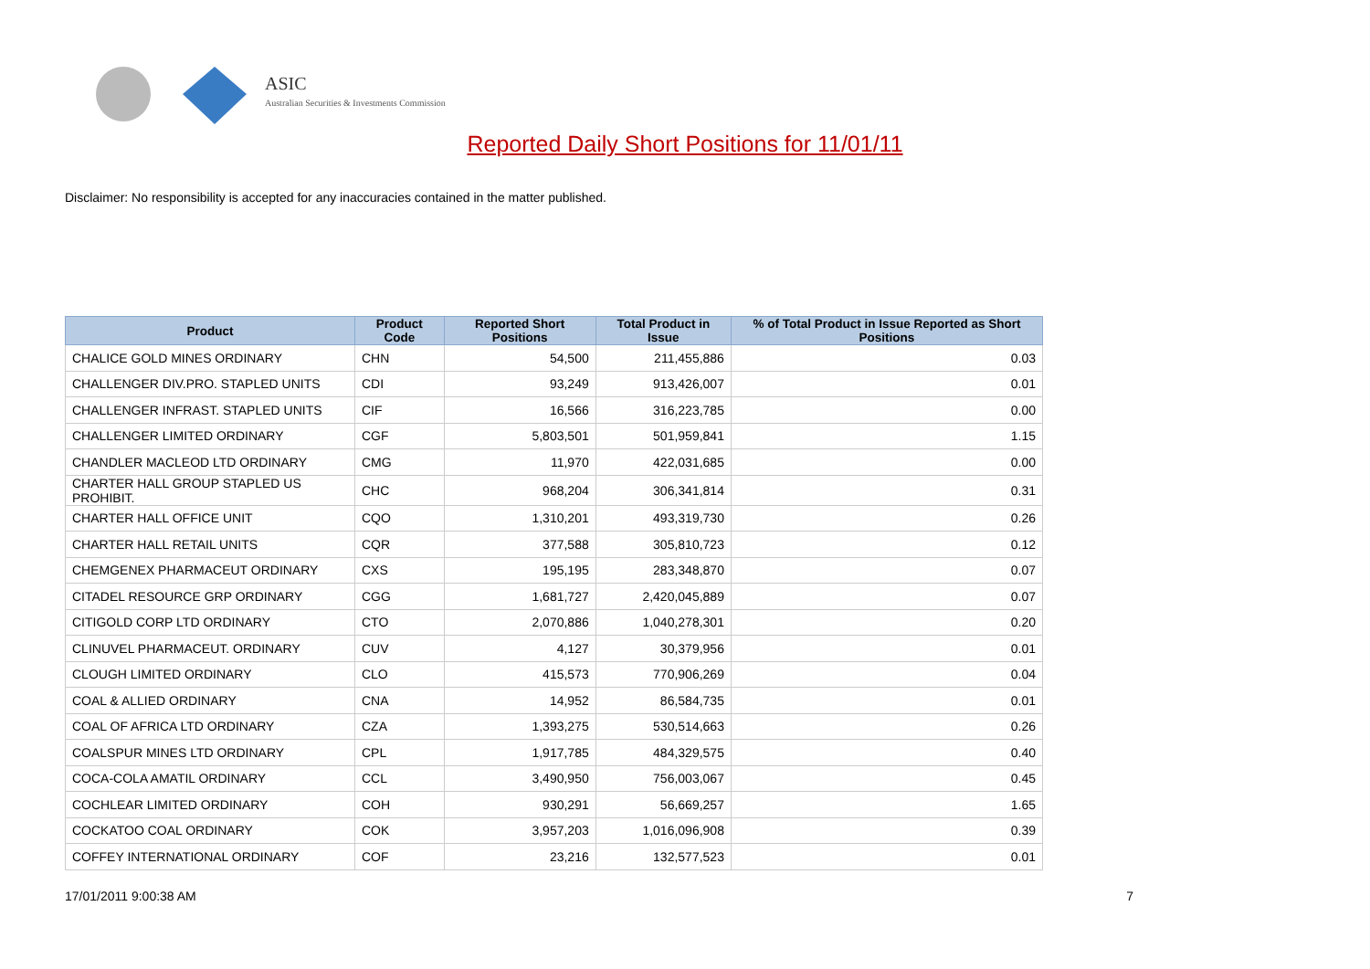ASIC
Australian Securities & Investments Commission
Reported Daily Short Positions for 11/01/11
Disclaimer: No responsibility is accepted for any inaccuracies contained in the matter published.
| Product | Product Code | Reported Short Positions | Total Product in Issue | % of Total Product in Issue Reported as Short Positions |
| --- | --- | --- | --- | --- |
| CHALICE GOLD MINES ORDINARY | CHN | 54,500 | 211,455,886 | 0.03 |
| CHALLENGER DIV.PRO. STAPLED UNITS | CDI | 93,249 | 913,426,007 | 0.01 |
| CHALLENGER INFRAST. STAPLED UNITS | CIF | 16,566 | 316,223,785 | 0.00 |
| CHALLENGER LIMITED ORDINARY | CGF | 5,803,501 | 501,959,841 | 1.15 |
| CHANDLER MACLEOD LTD ORDINARY | CMG | 11,970 | 422,031,685 | 0.00 |
| CHARTER HALL GROUP STAPLED US PROHIBIT. | CHC | 968,204 | 306,341,814 | 0.31 |
| CHARTER HALL OFFICE UNIT | CQO | 1,310,201 | 493,319,730 | 0.26 |
| CHARTER HALL RETAIL UNITS | CQR | 377,588 | 305,810,723 | 0.12 |
| CHEMGENEX PHARMACEUT ORDINARY | CXS | 195,195 | 283,348,870 | 0.07 |
| CITADEL RESOURCE GRP ORDINARY | CGG | 1,681,727 | 2,420,045,889 | 0.07 |
| CITIGOLD CORP LTD ORDINARY | CTO | 2,070,886 | 1,040,278,301 | 0.20 |
| CLINUVEL PHARMACEUT. ORDINARY | CUV | 4,127 | 30,379,956 | 0.01 |
| CLOUGH LIMITED ORDINARY | CLO | 415,573 | 770,906,269 | 0.04 |
| COAL & ALLIED ORDINARY | CNA | 14,952 | 86,584,735 | 0.01 |
| COAL OF AFRICA LTD ORDINARY | CZA | 1,393,275 | 530,514,663 | 0.26 |
| COALSPUR MINES LTD ORDINARY | CPL | 1,917,785 | 484,329,575 | 0.40 |
| COCA-COLA AMATIL ORDINARY | CCL | 3,490,950 | 756,003,067 | 0.45 |
| COCHLEAR LIMITED ORDINARY | COH | 930,291 | 56,669,257 | 1.65 |
| COCKATOO COAL ORDINARY | COK | 3,957,203 | 1,016,096,908 | 0.39 |
| COFFEY INTERNATIONAL ORDINARY | COF | 23,216 | 132,577,523 | 0.01 |
17/01/2011 9:00:38 AM 7